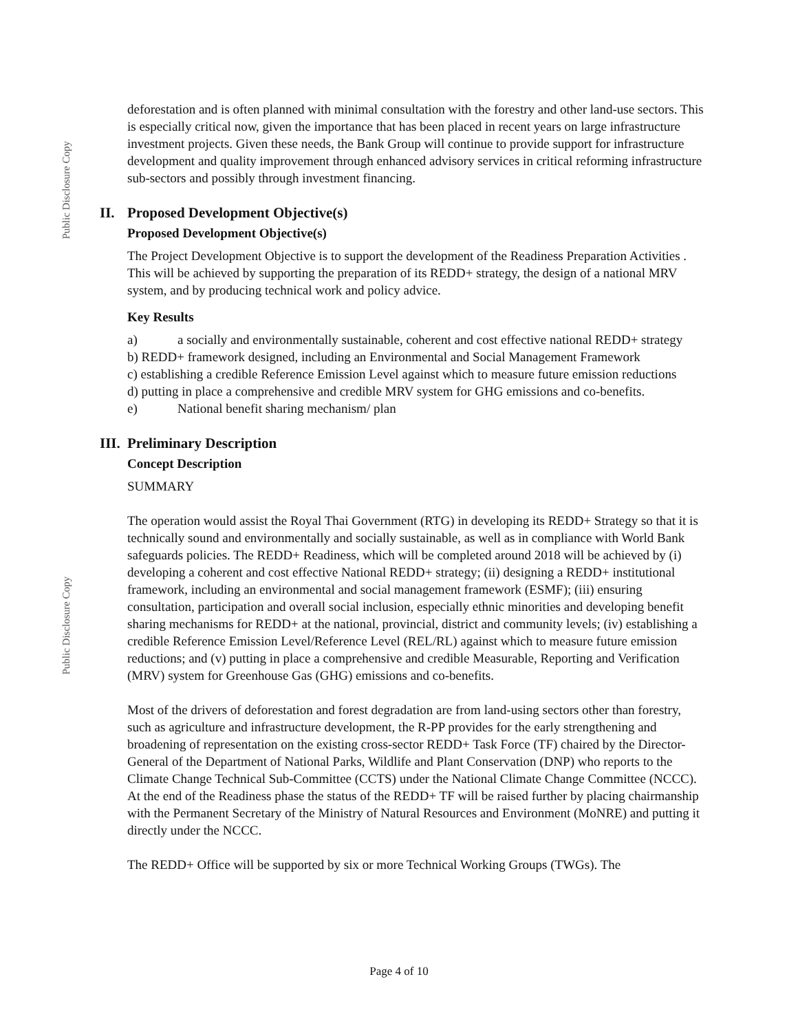Public Disclosure Copy
deforestation and is often planned with minimal consultation with the forestry and other land-use sectors. This is especially critical now, given the importance that has been placed in recent years on large infrastructure investment projects. Given these needs, the Bank Group will continue to provide support for infrastructure development and quality improvement through enhanced advisory services in critical reforming infrastructure sub-sectors and possibly through investment financing.
II. Proposed Development Objective(s)
Proposed Development Objective(s)
The Project Development Objective is to support the development of the Readiness Preparation Activities . This will be achieved by supporting the preparation of its REDD+ strategy, the design of a national MRV system, and by producing technical work and policy advice.
Key Results
a) a socially and environmentally sustainable, coherent and cost effective national REDD+ strategy
b) REDD+ framework designed, including an Environmental and Social Management Framework
c) establishing a credible Reference Emission Level against which to measure future emission reductions
d) putting in place a comprehensive and credible MRV system for GHG emissions and co-benefits.
e) National benefit sharing mechanism/ plan
III. Preliminary Description
Concept Description
SUMMARY
The operation would assist the Royal Thai Government (RTG) in developing its REDD+ Strategy so that it is technically sound and environmentally and socially sustainable, as well as in compliance with World Bank safeguards policies. The REDD+ Readiness, which will be completed around 2018 will be achieved by (i) developing a coherent and cost effective National REDD+ strategy; (ii) designing a REDD+ institutional framework, including an environmental and social management framework (ESMF); (iii) ensuring consultation, participation and overall social inclusion, especially ethnic minorities and developing benefit sharing mechanisms for REDD+ at the national, provincial, district and community levels; (iv) establishing a credible Reference Emission Level/Reference Level (REL/RL) against which to measure future emission reductions; and (v) putting in place a comprehensive and credible Measurable, Reporting and Verification (MRV) system for Greenhouse Gas (GHG) emissions and co-benefits.
Most of the drivers of deforestation and forest degradation are from land-using sectors other than forestry, such as agriculture and infrastructure development, the R-PP provides for the early strengthening and broadening of representation on the existing cross-sector REDD+ Task Force (TF) chaired by the Director-General of the Department of National Parks, Wildlife and Plant Conservation (DNP) who reports to the Climate Change Technical Sub-Committee (CCTS) under the National Climate Change Committee (NCCC). At the end of the Readiness phase the status of the REDD+ TF will be raised further by placing chairmanship with the Permanent Secretary of the Ministry of Natural Resources and Environment (MoNRE) and putting it directly under the NCCC.
The REDD+ Office will be supported by six or more Technical Working Groups (TWGs). The
Public Disclosure Copy
Page 4 of 10